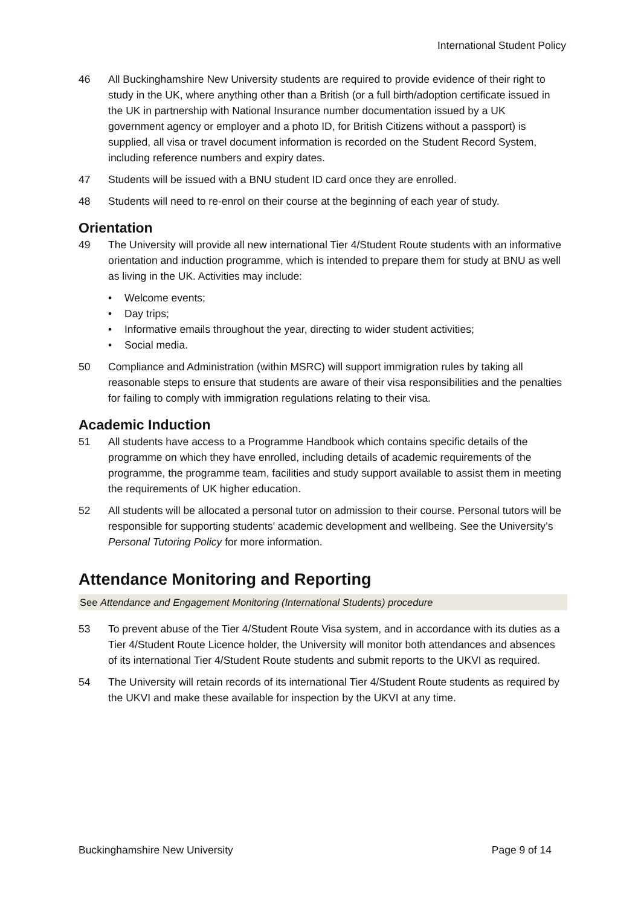International Student Policy
46 All Buckinghamshire New University students are required to provide evidence of their right to study in the UK, where anything other than a British (or a full birth/adoption certificate issued in the UK in partnership with National Insurance number documentation issued by a UK government agency or employer and a photo ID, for British Citizens without a passport) is supplied, all visa or travel document information is recorded on the Student Record System, including reference numbers and expiry dates.
47 Students will be issued with a BNU student ID card once they are enrolled.
48 Students will need to re-enrol on their course at the beginning of each year of study.
Orientation
49 The University will provide all new international Tier 4/Student Route students with an informative orientation and induction programme, which is intended to prepare them for study at BNU as well as living in the UK. Activities may include:
• Welcome events;
• Day trips;
• Informative emails throughout the year, directing to wider student activities;
• Social media.
50 Compliance and Administration (within MSRC) will support immigration rules by taking all reasonable steps to ensure that students are aware of their visa responsibilities and the penalties for failing to comply with immigration regulations relating to their visa.
Academic Induction
51 All students have access to a Programme Handbook which contains specific details of the programme on which they have enrolled, including details of academic requirements of the programme, the programme team, facilities and study support available to assist them in meeting the requirements of UK higher education.
52 All students will be allocated a personal tutor on admission to their course. Personal tutors will be responsible for supporting students’ academic development and wellbeing. See the University’s Personal Tutoring Policy for more information.
Attendance Monitoring and Reporting
See Attendance and Engagement Monitoring (International Students) procedure
53 To prevent abuse of the Tier 4/Student Route Visa system, and in accordance with its duties as a Tier 4/Student Route Licence holder, the University will monitor both attendances and absences of its international Tier 4/Student Route students and submit reports to the UKVI as required.
54 The University will retain records of its international Tier 4/Student Route students as required by the UKVI and make these available for inspection by the UKVI at any time.
Buckinghamshire New University Page 9 of 14